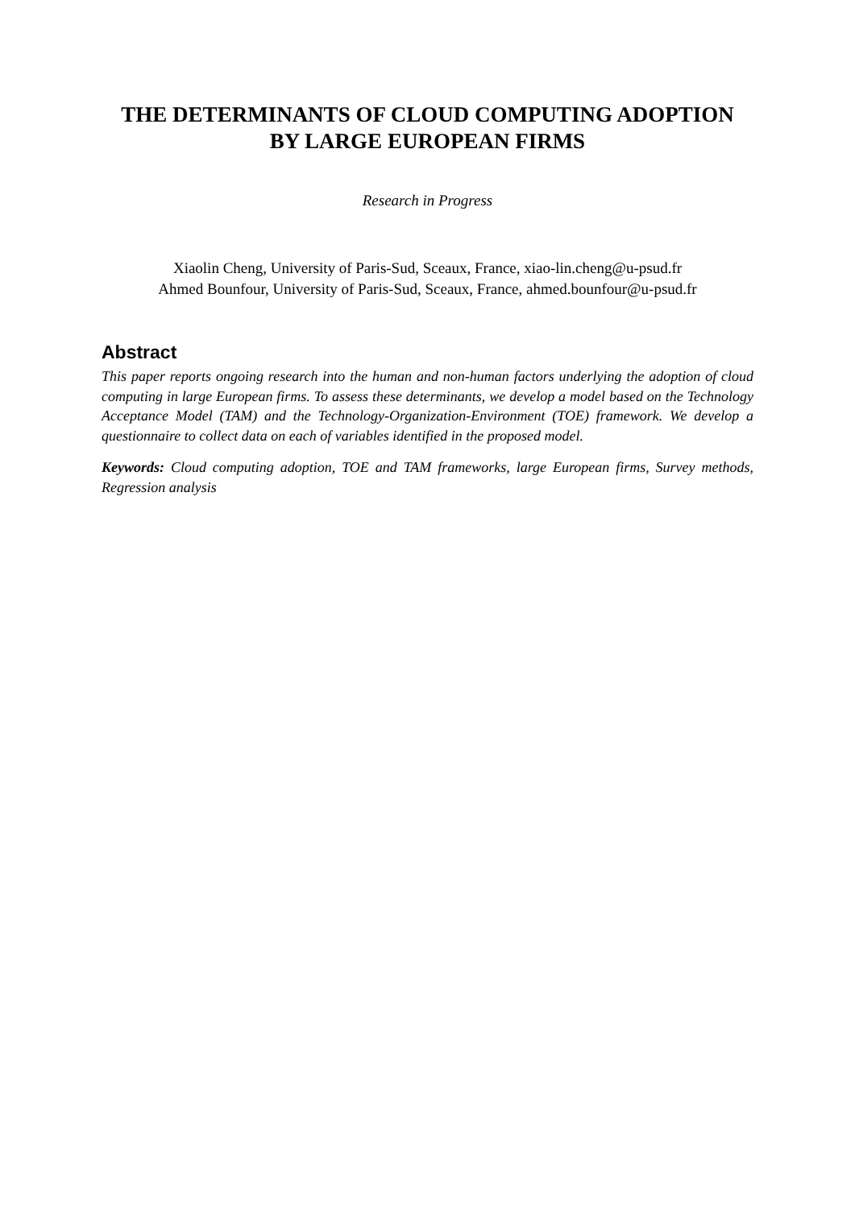THE DETERMINANTS OF CLOUD COMPUTING ADOPTION
BY LARGE EUROPEAN FIRMS
Research in Progress
Xiaolin Cheng, University of Paris-Sud, Sceaux, France, xiao-lin.cheng@u-psud.fr
Ahmed Bounfour, University of Paris-Sud, Sceaux, France, ahmed.bounfour@u-psud.fr
Abstract
This paper reports ongoing research into the human and non-human factors underlying the adoption of cloud computing in large European firms. To assess these determinants, we develop a model based on the Technology Acceptance Model (TAM) and the Technology-Organization-Environment (TOE) framework. We develop a questionnaire to collect data on each of variables identified in the proposed model.
Keywords: Cloud computing adoption, TOE and TAM frameworks, large European firms, Survey methods, Regression analysis